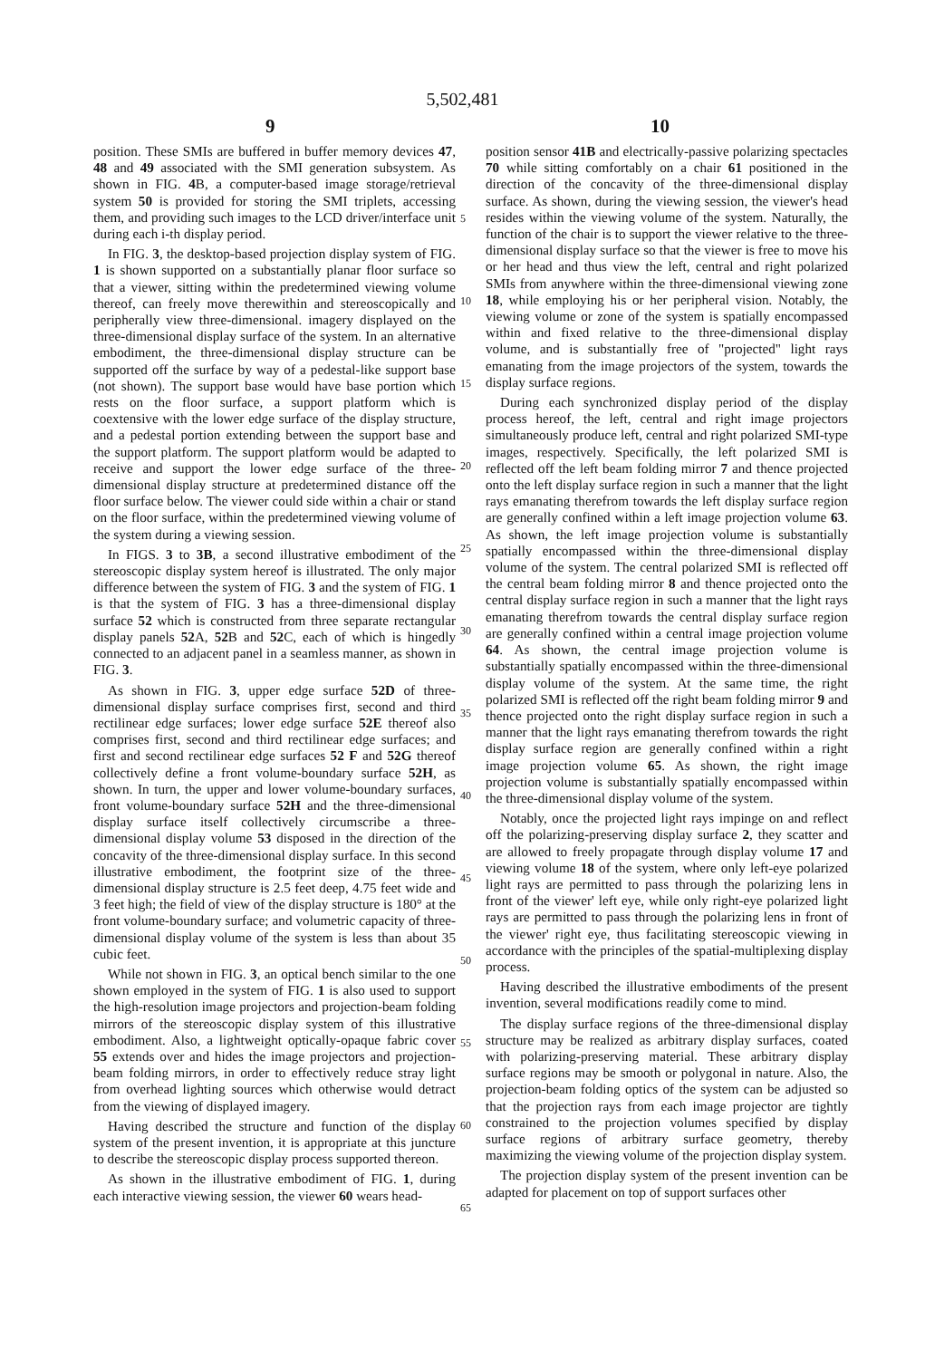5,502,481
9 10
position. These SMIs are buffered in buffer memory devices 47, 48 and 49 associated with the SMI generation subsystem. As shown in FIG. 4 B, a computer-based image storage/retrieval system 50 is provided for storing the SMI triplets, accessing them, and providing such images to the LCD driver/interface unit during each i-th display period.
In FIG. 3, the desktop-based projection display system of FIG. 1 is shown supported on a substantially planar floor surface so that a viewer, sitting within the predetermined viewing volume thereof, can freely move therewithin and stereoscopically and peripherally view three-dimensional. imagery displayed on the three-dimensional display surface of the system. In an alternative embodiment, the three-dimensional display structure can be supported off the surface by way of a pedestal-like support base (not shown). The support base would have base portion which rests on the floor surface, a support platform which is coextensive with the lower edge surface of the display structure, and a pedestal portion extending between the support base and the support platform. The support platform would be adapted to receive and support the lower edge surface of the three-dimensional display structure at predetermined distance off the floor surface below. The viewer could side within a chair or stand on the floor surface, within the predetermined viewing volume of the system during a viewing session.
In FIGS. 3 to 3B, a second illustrative embodiment of the stereoscopic display system hereof is illustrated. The only major difference between the system of FIG. 3 and the system of FIG. 1 is that the system of FIG. 3 has a three-dimensional display surface 52 which is constructed from three separate rectangular display panels 52 A, 52 B and 52 C, each of which is hingedly connected to an adjacent panel in a seamless manner, as shown in FIG. 3.
As shown in FIG. 3, upper edge surface 52D of three-dimensional display surface comprises first, second and third rectilinear edge surfaces; lower edge surface 52E thereof also comprises first, second and third rectilinear edge surfaces; and first and second rectilinear edge surfaces 52 F and 52G thereof collectively define a front volume-boundary surface 52H, as shown. In turn, the upper and lower volume-boundary surfaces, front volume-boundary surface 52H and the three-dimensional display surface itself collectively circumscribe a three-dimensional display volume 53 disposed in the direction of the concavity of the three-dimensional display surface. In this second illustrative embodiment, the footprint size of the three-dimensional display structure is 2.5 feet deep, 4.75 feet wide and 3 feet high; the field of view of the display structure is 180° at the front volume-boundary surface; and volumetric capacity of three-dimensional display volume of the system is less than about 35 cubic feet.
While not shown in FIG. 3, an optical bench similar to the one shown employed in the system of FIG. 1 is also used to support the high-resolution image projectors and projection-beam folding mirrors of the stereoscopic display system of this illustrative embodiment. Also, a lightweight optically-opaque fabric cover 55 extends over and hides the image projectors and projection-beam folding mirrors, in order to effectively reduce stray light from overhead lighting sources which otherwise would detract from the viewing of displayed imagery.
Having described the structure and function of the display system of the present invention, it is appropriate at this juncture to describe the stereoscopic display process supported thereon.
As shown in the illustrative embodiment of FIG. 1, during each interactive viewing session, the viewer 60 wears head-
5
10
15
20
25
30
35
40
45
50
55
60
65
position sensor 41B and electrically-passive polarizing spectacles 70 while sitting comfortably on a chair 61 positioned in the direction of the concavity of the three-dimensional display surface. As shown, during the viewing session, the viewer's head resides within the viewing volume of the system. Naturally, the function of the chair is to support the viewer relative to the three-dimensional display surface so that the viewer is free to move his or her head and thus view the left, central and right polarized SMIs from anywhere within the three-dimensional viewing zone 18, while employing his or her peripheral vision. Notably, the viewing volume or zone of the system is spatially encompassed within and fixed relative to the three-dimensional display volume, and is substantially free of "projected" light rays emanating from the image projectors of the system, towards the display surface regions.
During each synchronized display period of the display process hereof, the left, central and right image projectors simultaneously produce left, central and right polarized SMI-type images, respectively. Specifically, the left polarized SMI is reflected off the left beam folding mirror 7 and thence projected onto the left display surface region in such a manner that the light rays emanating therefrom towards the left display surface region are generally confined within a left image projection volume 63. As shown, the left image projection volume is substantially spatially encompassed within the three-dimensional display volume of the system. The central polarized SMI is reflected off the central beam folding mirror 8 and thence projected onto the central display surface region in such a manner that the light rays emanating therefrom towards the central display surface region are generally confined within a central image projection volume 64. As shown, the central image projection volume is substantially spatially encompassed within the three-dimensional display volume of the system. At the same time, the right polarized SMI is reflected off the right beam folding mirror 9 and thence projected onto the right display surface region in such a manner that the light rays emanating therefrom towards the right display surface region are generally confined within a right image projection volume 65. As shown, the right image projection volume is substantially spatially encompassed within the three-dimensional display volume of the system.
Notably, once the projected light rays impinge on and reflect off the polarizing-preserving display surface 2, they scatter and are allowed to freely propagate through display volume 17 and viewing volume 18 of the system, where only left-eye polarized light rays are permitted to pass through the polarizing lens in front of the viewer' left eye, while only right-eye polarized light rays are permitted to pass through the polarizing lens in front of the viewer' right eye, thus facilitating stereoscopic viewing in accordance with the principles of the spatial-multiplexing display process.
Having described the illustrative embodiments of the present invention, several modifications readily come to mind.
The display surface regions of the three-dimensional display structure may be realized as arbitrary display surfaces, coated with polarizing-preserving material. These arbitrary display surface regions may be smooth or polygonal in nature. Also, the projection-beam folding optics of the system can be adjusted so that the projection rays from each image projector are tightly constrained to the projection volumes specified by display surface regions of arbitrary surface geometry, thereby maximizing the viewing volume of the projection display system.
The projection display system of the present invention can be adapted for placement on top of support surfaces other